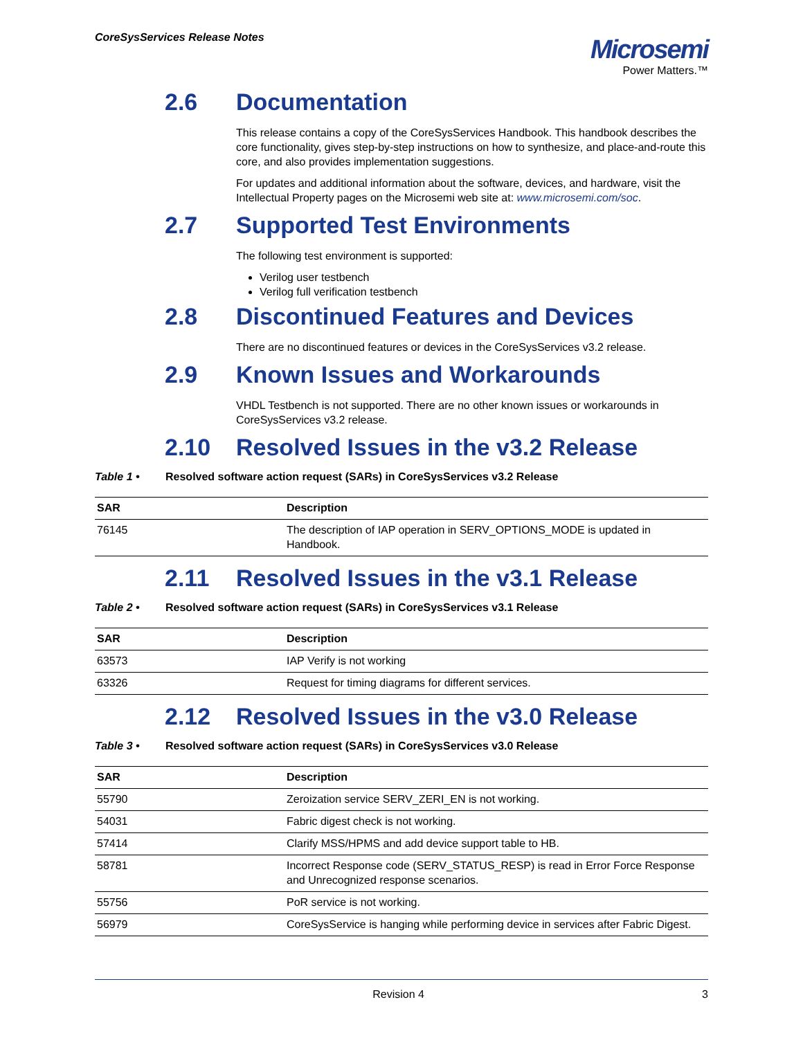CoreSysServices Release Notes
Microsemi
Power Matters.™
2.6 Documentation
This release contains a copy of the CoreSysServices Handbook. This handbook describes the core functionality, gives step-by-step instructions on how to synthesize, and place-and-route this core, and also provides implementation suggestions.
For updates and additional information about the software, devices, and hardware, visit the Intellectual Property pages on the Microsemi web site at: www.microsemi.com/soc.
2.7 Supported Test Environments
The following test environment is supported:
Verilog user testbench
Verilog full verification testbench
2.8 Discontinued Features and Devices
There are no discontinued features or devices in the CoreSysServices v3.2 release.
2.9 Known Issues and Workarounds
VHDL Testbench is not supported. There are no other known issues or workarounds in CoreSysServices v3.2 release.
2.10 Resolved Issues in the v3.2 Release
Table 1 • Resolved software action request (SARs) in CoreSysServices v3.2 Release
| SAR | Description |
| --- | --- |
| 76145 | The description of IAP operation in SERV_OPTIONS_MODE is updated in Handbook. |
2.11 Resolved Issues in the v3.1 Release
Table 2 • Resolved software action request (SARs) in CoreSysServices v3.1 Release
| SAR | Description |
| --- | --- |
| 63573 | IAP Verify is not working |
| 63326 | Request for timing diagrams for different services. |
2.12 Resolved Issues in the v3.0 Release
Table 3 • Resolved software action request (SARs) in CoreSysServices v3.0 Release
| SAR | Description |
| --- | --- |
| 55790 | Zeroization service SERV_ZERI_EN is not working. |
| 54031 | Fabric digest check is not working. |
| 57414 | Clarify MSS/HPMS and add device support table to HB. |
| 58781 | Incorrect Response code (SERV_STATUS_RESP) is read in Error Force Response and Unrecognized response scenarios. |
| 55756 | PoR service is not working. |
| 56979 | CoreSysService is hanging while performing device in services after Fabric Digest. |
Revision 4 3